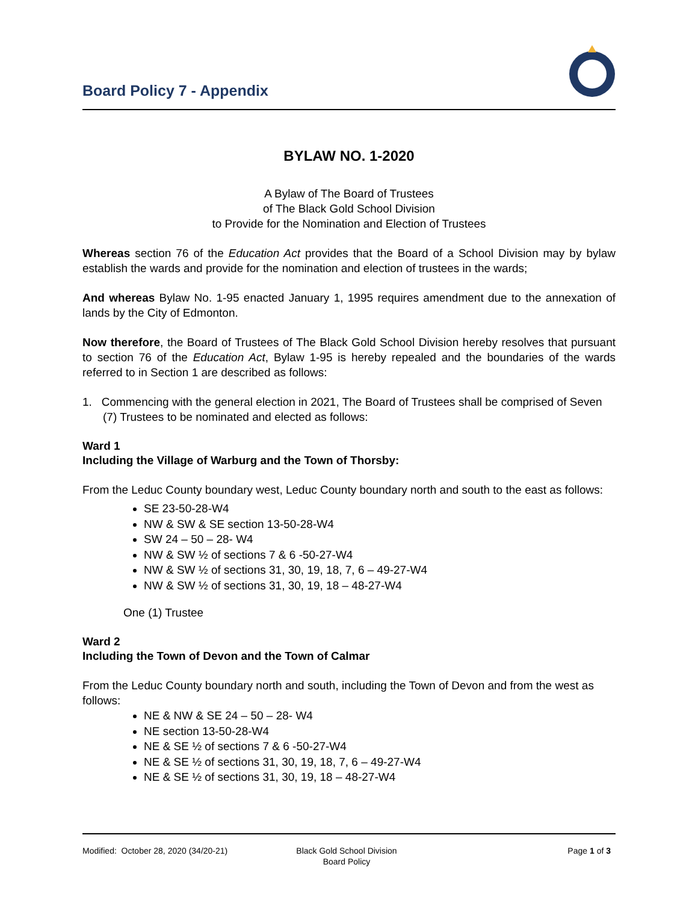Board Policy 7 - Appendix
BYLAW NO. 1-2020
A Bylaw of The Board of Trustees
of The Black Gold School Division
to Provide for the Nomination and Election of Trustees
Whereas section 76 of the Education Act provides that the Board of a School Division may by bylaw establish the wards and provide for the nomination and election of trustees in the wards;
And whereas Bylaw No. 1-95 enacted January 1, 1995 requires amendment due to the annexation of lands by the City of Edmonton.
Now therefore, the Board of Trustees of The Black Gold School Division hereby resolves that pursuant to section 76 of the Education Act, Bylaw 1-95 is hereby repealed and the boundaries of the wards referred to in Section 1 are described as follows:
1. Commencing with the general election in 2021, The Board of Trustees shall be comprised of Seven (7) Trustees to be nominated and elected as follows:
Ward 1
Including the Village of Warburg and the Town of Thorsby:
From the Leduc County boundary west, Leduc County boundary north and south to the east as follows:
SE 23-50-28-W4
NW & SW & SE section 13-50-28-W4
SW 24 – 50 – 28- W4
NW & SW ½ of sections 7 & 6 -50-27-W4
NW & SW ½ of sections 31, 30, 19, 18, 7, 6 – 49-27-W4
NW & SW ½ of sections 31, 30, 19, 18 – 48-27-W4
One (1) Trustee
Ward 2
Including the Town of Devon and the Town of Calmar
From the Leduc County boundary north and south, including the Town of Devon and from the west as follows:
NE & NW & SE 24 – 50 – 28- W4
NE section 13-50-28-W4
NE & SE ½ of sections 7 & 6 -50-27-W4
NE & SE ½ of sections 31, 30, 19, 18, 7, 6 – 49-27-W4
NE & SE ½ of sections 31, 30, 19, 18 – 48-27-W4
Modified: October 28, 2020 (34/20-21)
Black Gold School Division
Board Policy
Page 1 of 3